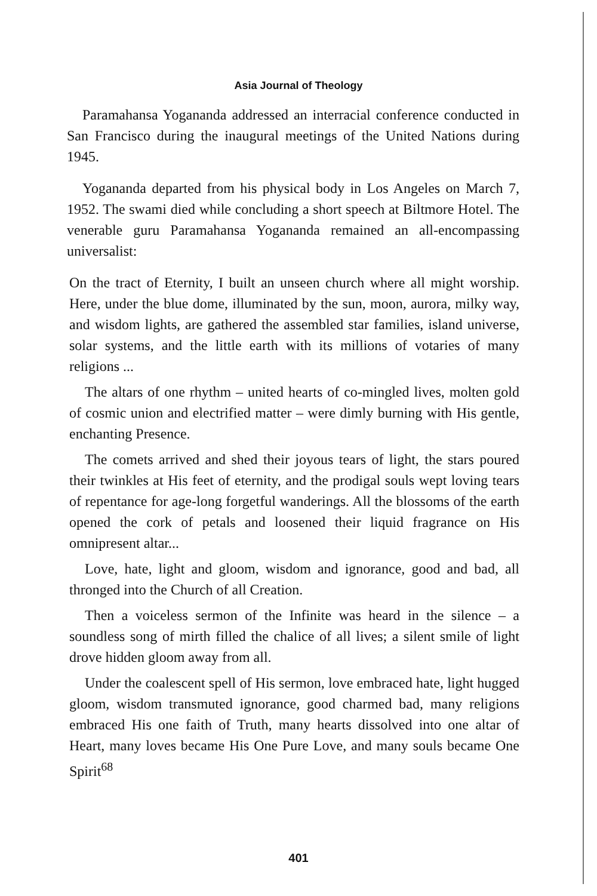Asia Journal of Theology
Paramahansa Yogananda addressed an interracial conference conducted in San Francisco during the inaugural meetings of the United Nations during 1945.
Yogananda departed from his physical body in Los Angeles on March 7, 1952. The swami died while concluding a short speech at Biltmore Hotel. The venerable guru Paramahansa Yogananda remained an all-encompassing universalist:
On the tract of Eternity, I built an unseen church where all might worship. Here, under the blue dome, illuminated by the sun, moon, aurora, milky way, and wisdom lights, are gathered the assembled star families, island universe, solar systems, and the little earth with its millions of votaries of many religions ...
The altars of one rhythm – united hearts of co-mingled lives, molten gold of cosmic union and electrified matter – were dimly burning with His gentle, enchanting Presence.
The comets arrived and shed their joyous tears of light, the stars poured their twinkles at His feet of eternity, and the prodigal souls wept loving tears of repentance for age-long forgetful wanderings. All the blossoms of the earth opened the cork of petals and loosened their liquid fragrance on His omnipresent altar...
Love, hate, light and gloom, wisdom and ignorance, good and bad, all thronged into the Church of all Creation.
Then a voiceless sermon of the Infinite was heard in the silence – a soundless song of mirth filled the chalice of all lives; a silent smile of light drove hidden gloom away from all.
Under the coalescent spell of His sermon, love embraced hate, light hugged gloom, wisdom transmuted ignorance, good charmed bad, many religions embraced His one faith of Truth, many hearts dissolved into one altar of Heart, many loves became His One Pure Love, and many souls became One Spirit<sup>68</sup>
401